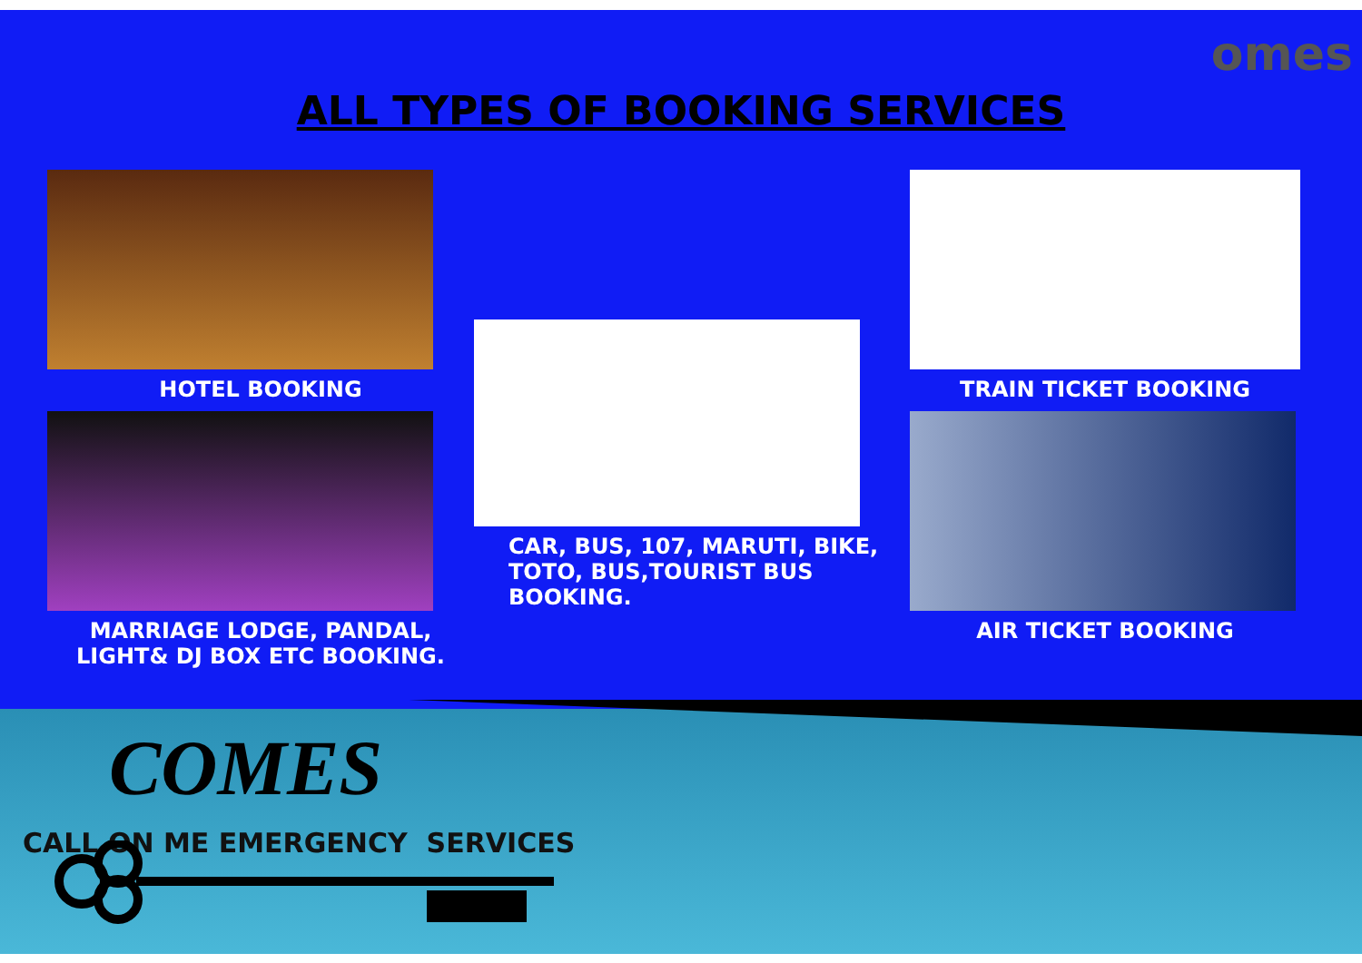omes
ALL TYPES OF BOOKING SERVICES
HOTEL BOOKING
MARRIAGE LODGE, PANDAL, LIGHT& DJ BOX ETC BOOKING.
CAR, BUS, 107, MARUTI, BIKE, TOTO, BUS,TOURIST BUS BOOKING.
TRAIN TICKET BOOKING
AIR TICKET BOOKING
COMES
CALL ON ME EMERGENCY SERVICES